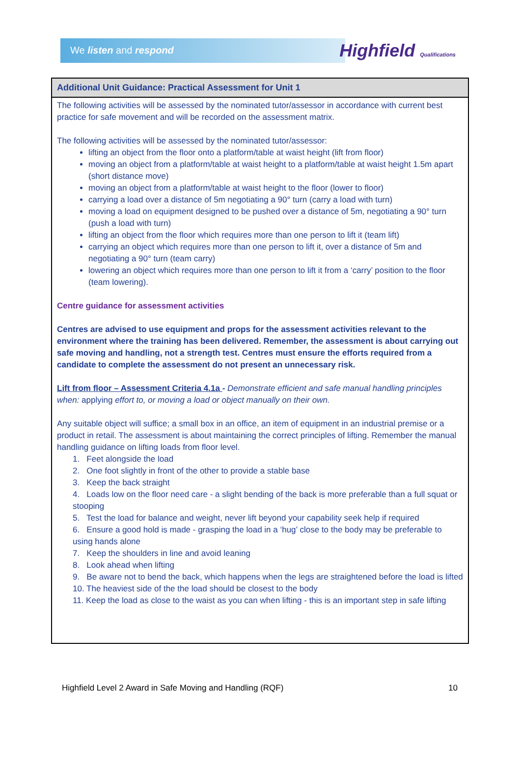We listen and respond
Highfield Qualifications
| Additional Unit Guidance: Practical Assessment for Unit 1 |
| --- |
| The following activities will be assessed by the nominated tutor/assessor in accordance with current best practice for safe movement and will be recorded on the assessment matrix. The following activities will be assessed by the nominated tutor/assessor: lifting an object from the floor onto a platform/table at waist height (lift from floor) moving an object from a platform/table at waist height to a platform/table at waist height 1.5m apart (short distance move) moving an object from a platform/table at waist height to the floor (lower to floor) carrying a load over a distance of 5m negotiating a 90° turn (carry a load with turn) moving a load on equipment designed to be pushed over a distance of 5m, negotiating a 90° turn (push a load with turn) lifting an object from the floor which requires more than one person to lift it (team lift) carrying an object which requires more than one person to lift it, over a distance of 5m and negotiating a 90° turn (team carry) lowering an object which requires more than one person to lift it from a ‘carry’ position to the floor (team lowering). Centre guidance for assessment activities Centres are advised to use equipment and props for the assessment activities relevant to the environment where the training has been delivered. Remember, the assessment is about carrying out safe moving and handling, not a strength test. Centres must ensure the efforts required from a candidate to complete the assessment do not present an unnecessary risk. Lift from floor – Assessment Criteria 4.1a - Demonstrate efficient and safe manual handling principles when: applying effort to, or moving a load or object manually on their own. Any suitable object will suffice; a small box in an office, an item of equipment in an industrial premise or a product in retail. The assessment is about maintaining the correct principles of lifting. Remember the manual handling guidance on lifting loads from floor level. 1. Feet alongside the load 2. One foot slightly in front of the other to provide a stable base 3. Keep the back straight 4. Loads low on the floor need care - a slight bending of the back is more preferable than a full squat or stooping 5. Test the load for balance and weight, never lift beyond your capability seek help if required 6. Ensure a good hold is made - grasping the load in a ‘hug’ close to the body may be preferable to using hands alone 7. Keep the shoulders in line and avoid leaning 8. Look ahead when lifting 9. Be aware not to bend the back, which happens when the legs are straightened before the load is lifted 10. The heaviest side of the the load should be closest to the body 11. Keep the load as close to the waist as you can when lifting - this is an important step in safe lifting |
Highfield Level 2 Award in Safe Moving and Handling (RQF) 10